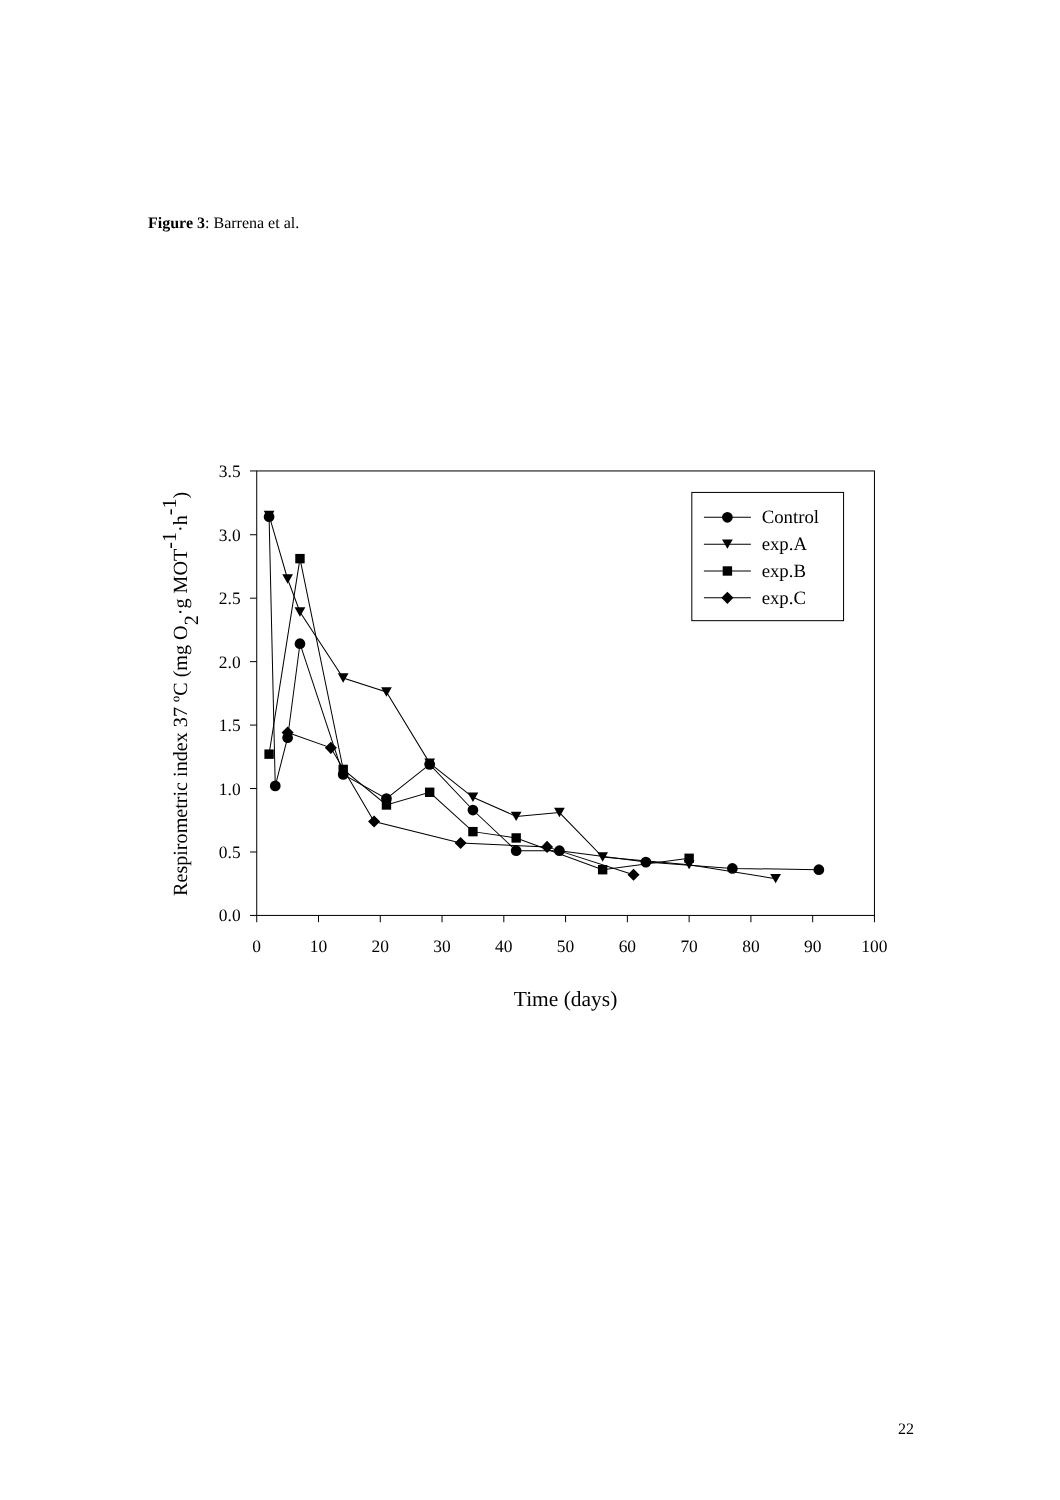Figure 3: Barrena et al.
0
10
20
30
40
50
60
70
80
90
100
0.0
0.5
1.0
1.5
2.0
2.5
3.0
3.5
Time (days)
Respirometric index 37 ºC (mg O2·g MOT-1·h-1)
Control
exp.A
exp.B
exp.C
22